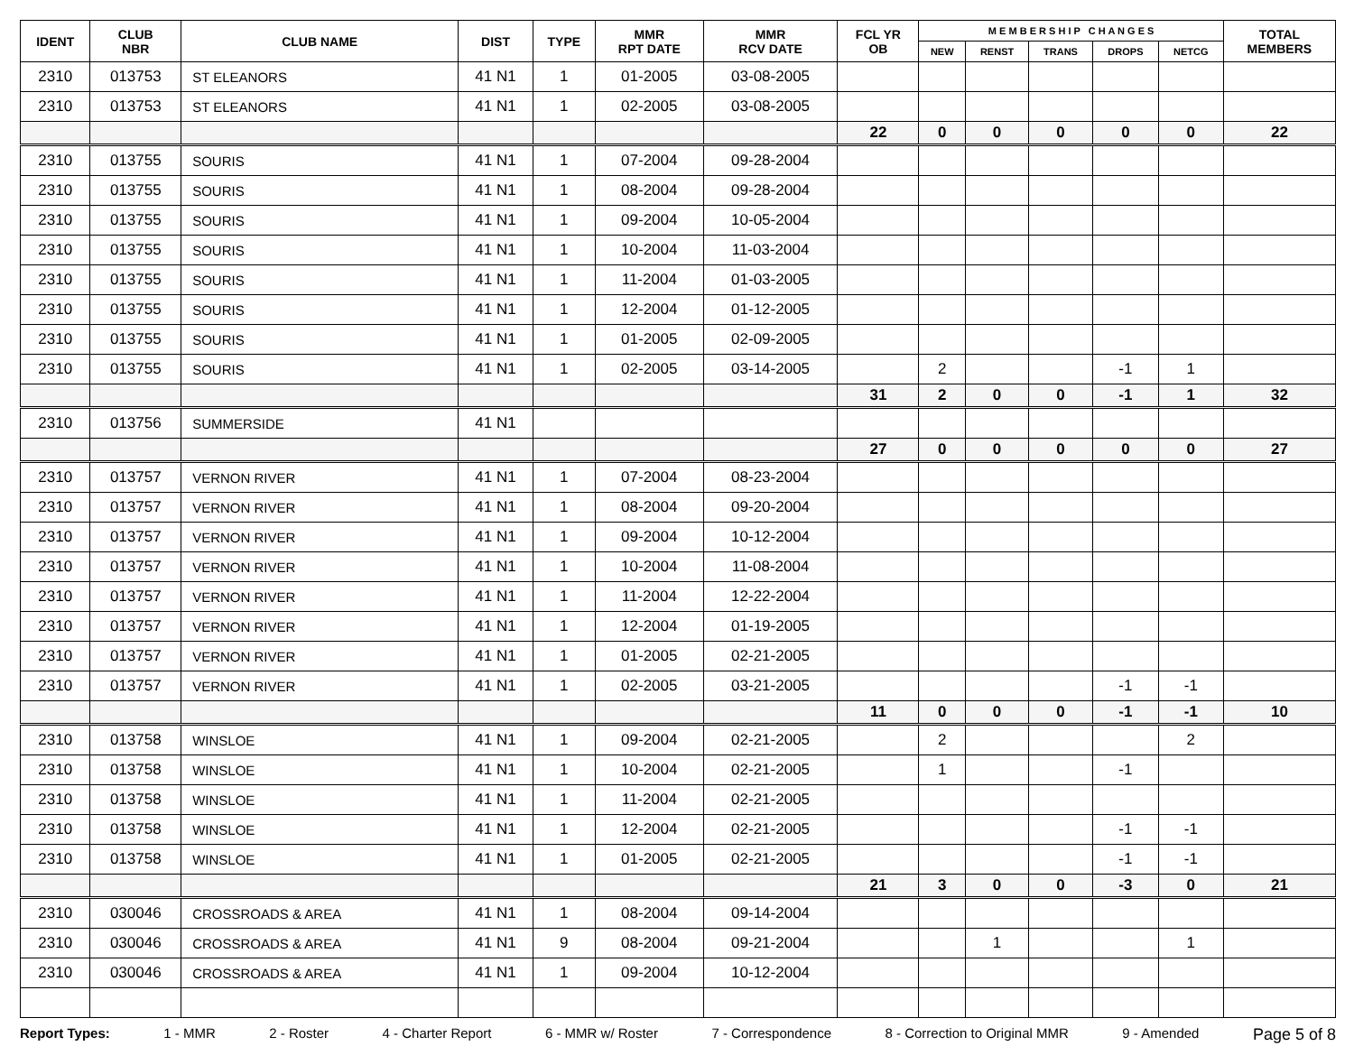| IDENT | CLUB NBR | CLUB NAME | DIST | TYPE | MMR RPT DATE | MMR RCV DATE | FCL YR OB | M E M B E R S H I P C H A N G E S | | | | | TOTAL MEMBERS |
| --- | --- | --- | --- | --- | --- | --- | --- | --- | --- | --- | --- | --- | --- |
| | | | | | | | | NEW | RENST | TRANS | DROPS | NETCG | |
| 2310 | 013753 | ST ELEANORS | 41 N1 | 1 | 01-2005 | 03-08-2005 | | | | | | | |
| 2310 | 013753 | ST ELEANORS | 41 N1 | 1 | 02-2005 | 03-08-2005 | | | | | | | |
| | | | | | | | 22 | 0 | 0 | 0 | 0 | 0 | 22 |
| 2310 | 013755 | SOURIS | 41 N1 | 1 | 07-2004 | 09-28-2004 | | | | | | | |
| 2310 | 013755 | SOURIS | 41 N1 | 1 | 08-2004 | 09-28-2004 | | | | | | | |
| 2310 | 013755 | SOURIS | 41 N1 | 1 | 09-2004 | 10-05-2004 | | | | | | | |
| 2310 | 013755 | SOURIS | 41 N1 | 1 | 10-2004 | 11-03-2004 | | | | | | | |
| 2310 | 013755 | SOURIS | 41 N1 | 1 | 11-2004 | 01-03-2005 | | | | | | | |
| 2310 | 013755 | SOURIS | 41 N1 | 1 | 12-2004 | 01-12-2005 | | | | | | | |
| 2310 | 013755 | SOURIS | 41 N1 | 1 | 01-2005 | 02-09-2005 | | | | | | | |
| 2310 | 013755 | SOURIS | 41 N1 | 1 | 02-2005 | 03-14-2005 | | 2 | | | -1 | 1 | |
| | | | | | | | 31 | 2 | 0 | 0 | -1 | 1 | 32 |
| 2310 | 013756 | SUMMERSIDE | 41 N1 | | | | | | | | | | |
| | | | | | | | 27 | 0 | 0 | 0 | 0 | 0 | 27 |
| 2310 | 013757 | VERNON RIVER | 41 N1 | 1 | 07-2004 | 08-23-2004 | | | | | | | |
| 2310 | 013757 | VERNON RIVER | 41 N1 | 1 | 08-2004 | 09-20-2004 | | | | | | | |
| 2310 | 013757 | VERNON RIVER | 41 N1 | 1 | 09-2004 | 10-12-2004 | | | | | | | |
| 2310 | 013757 | VERNON RIVER | 41 N1 | 1 | 10-2004 | 11-08-2004 | | | | | | | |
| 2310 | 013757 | VERNON RIVER | 41 N1 | 1 | 11-2004 | 12-22-2004 | | | | | | | |
| 2310 | 013757 | VERNON RIVER | 41 N1 | 1 | 12-2004 | 01-19-2005 | | | | | | | |
| 2310 | 013757 | VERNON RIVER | 41 N1 | 1 | 01-2005 | 02-21-2005 | | | | | | | |
| 2310 | 013757 | VERNON RIVER | 41 N1 | 1 | 02-2005 | 03-21-2005 | | | | | -1 | -1 | |
| | | | | | | | 11 | 0 | 0 | 0 | -1 | -1 | 10 |
| 2310 | 013758 | WINSLOE | 41 N1 | 1 | 09-2004 | 02-21-2005 | | 2 | | | | 2 | |
| 2310 | 013758 | WINSLOE | 41 N1 | 1 | 10-2004 | 02-21-2005 | | 1 | | | -1 | | |
| 2310 | 013758 | WINSLOE | 41 N1 | 1 | 11-2004 | 02-21-2005 | | | | | | | |
| 2310 | 013758 | WINSLOE | 41 N1 | 1 | 12-2004 | 02-21-2005 | | | | | -1 | -1 | |
| 2310 | 013758 | WINSLOE | 41 N1 | 1 | 01-2005 | 02-21-2005 | | | | | -1 | -1 | |
| | | | | | | | 21 | 3 | 0 | 0 | -3 | 0 | 21 |
| 2310 | 030046 | CROSSROADS & AREA | 41 N1 | 1 | 08-2004 | 09-14-2004 | | | | | | | |
| 2310 | 030046 | CROSSROADS & AREA | 41 N1 | 9 | 08-2004 | 09-21-2004 | | | 1 | | | 1 | |
| 2310 | 030046 | CROSSROADS & AREA | 41 N1 | 1 | 09-2004 | 10-12-2004 | | | | | | | |
Report Types: 1 - MMR 2 - Roster 4 - Charter Report 6 - MMR w/ Roster 7 - Correspondence 8 - Correction to Original MMR 9 - Amended Page 5 of 8